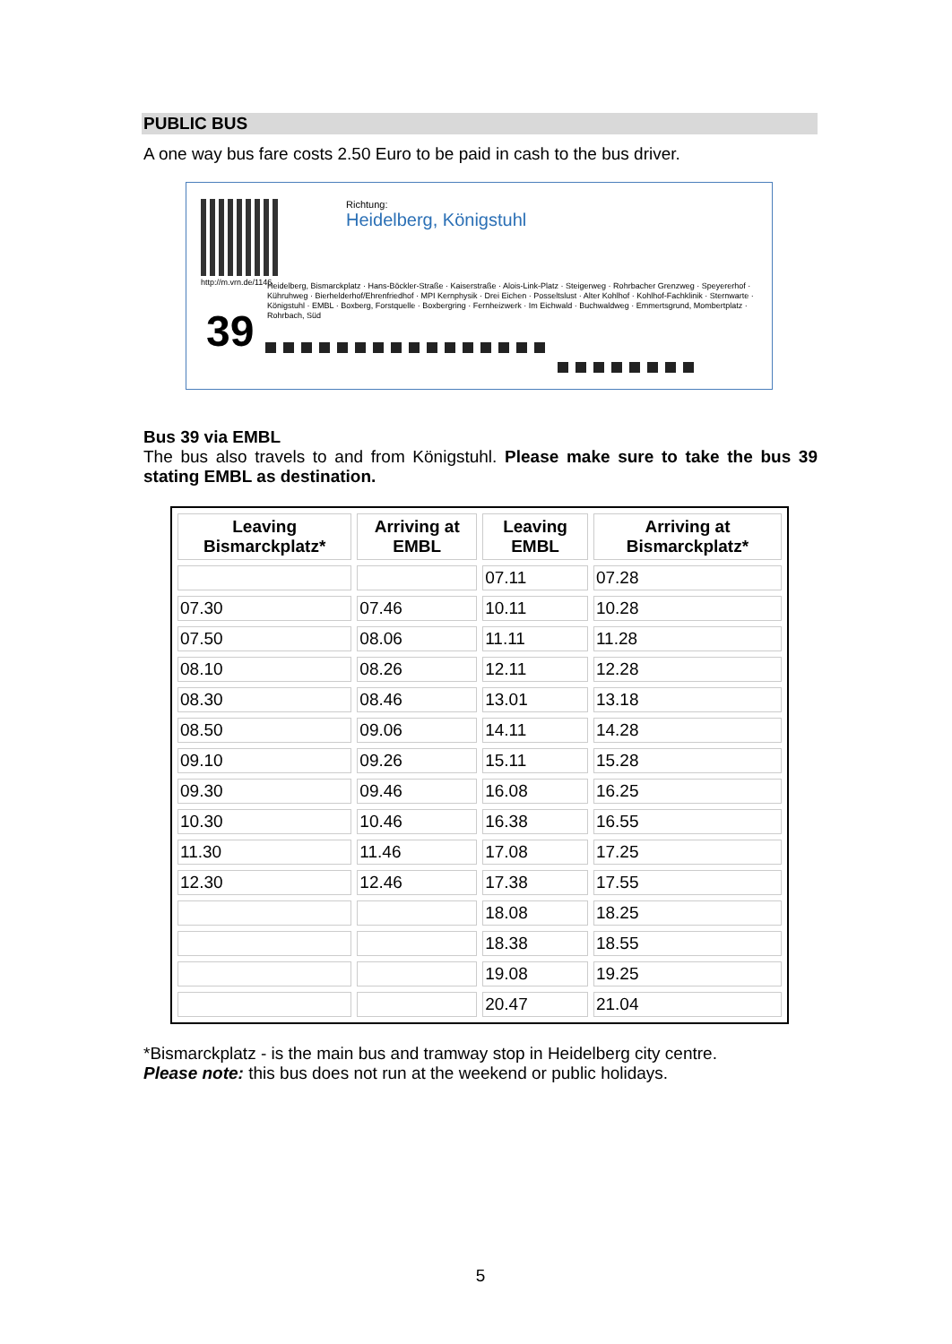PUBLIC BUS
A one way bus fare costs 2.50 Euro to be paid in cash to the bus driver.
http://m.vrn.de/1146
39
Richtung:
Heidelberg, Königstuhl
Heidelberg, Bismarckplatz · Hans-Böckler-Straße · Kaiserstraße · Alois-Link-Platz · Steigerweg · Rohrbacher Grenzweg · Speyererhof · Kühruhweg · Bierhelderhof/Ehrenfriedhof · MPI Kernphysik · Drei Eichen · Posseltslust · Alter Kohlhof · Kohlhof-Fachklinik · Sternwarte · Königstuhl · EMBL · Boxberg, Forstquelle · Boxbergring · Fernheizwerk · Im Eichwald · Buchwaldweg · Emmertsgrund, Mombertplatz · Rohrbach, Süd
Bus 39 via EMBL
The bus also travels to and from Königstuhl. Please make sure to take the bus 39 stating EMBL as destination.
| Leaving Bismarckplatz* | Arriving at EMBL | Leaving EMBL | Arriving at Bismarckplatz* |
| --- | --- | --- | --- |
| | | 07.11 | 07.28 |
| 07.30 | 07.46 | 10.11 | 10.28 |
| 07.50 | 08.06 | 11.11 | 11.28 |
| 08.10 | 08.26 | 12.11 | 12.28 |
| 08.30 | 08.46 | 13.01 | 13.18 |
| 08.50 | 09.06 | 14.11 | 14.28 |
| 09.10 | 09.26 | 15.11 | 15.28 |
| 09.30 | 09.46 | 16.08 | 16.25 |
| 10.30 | 10.46 | 16.38 | 16.55 |
| 11.30 | 11.46 | 17.08 | 17.25 |
| 12.30 | 12.46 | 17.38 | 17.55 |
| | | 18.08 | 18.25 |
| | | 18.38 | 18.55 |
| | | 19.08 | 19.25 |
| | | 20.47 | 21.04 |
*Bismarckplatz - is the main bus and tramway stop in Heidelberg city centre.
Please note: this bus does not run at the weekend or public holidays.
5